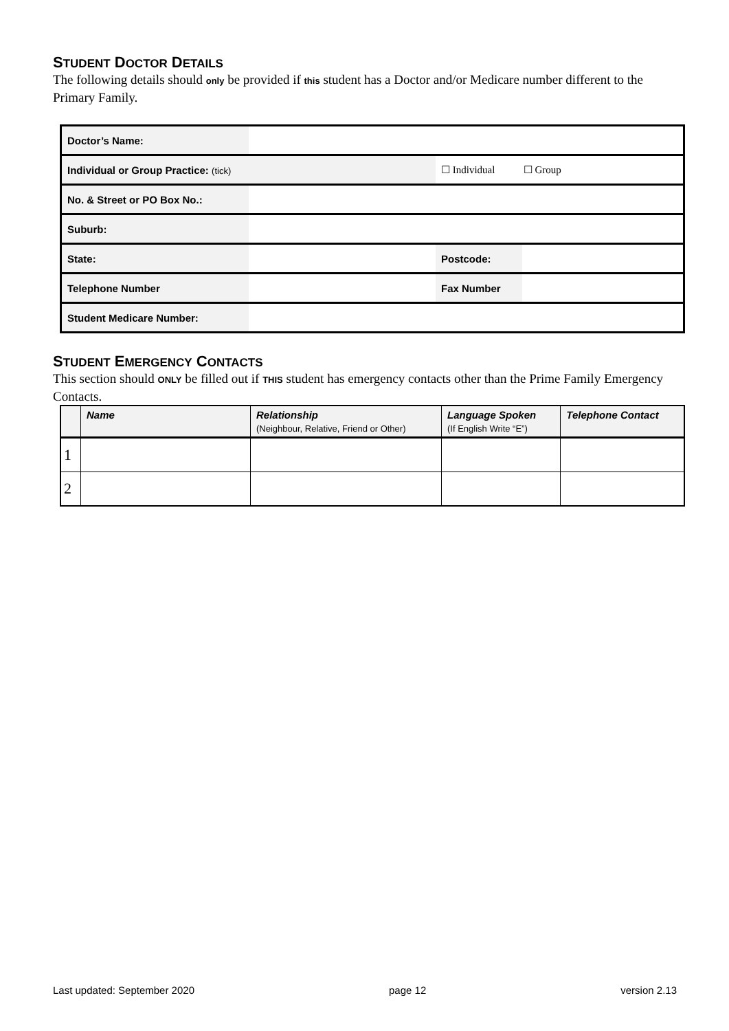STUDENT DOCTOR DETAILS
The following details should only be provided if this student has a Doctor and/or Medicare number different to the Primary Family.
| Doctor’s Name: | | | |
| Individual or Group Practice: (tick) | | ☐ Individual ☐ Group | |
| No. & Street or PO Box No.: | | | |
| Suburb: | | | |
| State: | | Postcode: | |
| Telephone Number | | Fax Number | |
| Student Medicare Number: | | | |
STUDENT EMERGENCY CONTACTS
This section should ONLY be filled out if THIS student has emergency contacts other than the Prime Family Emergency Contacts.
| | Name | Relationship (Neighbour, Relative, Friend or Other) | Language Spoken (If English Write “E”) | Telephone Contact |
| --- | --- | --- | --- | --- |
| 1 | | | | |
| 2 | | | | |
Last updated: September 2020 page 12 version 2.13